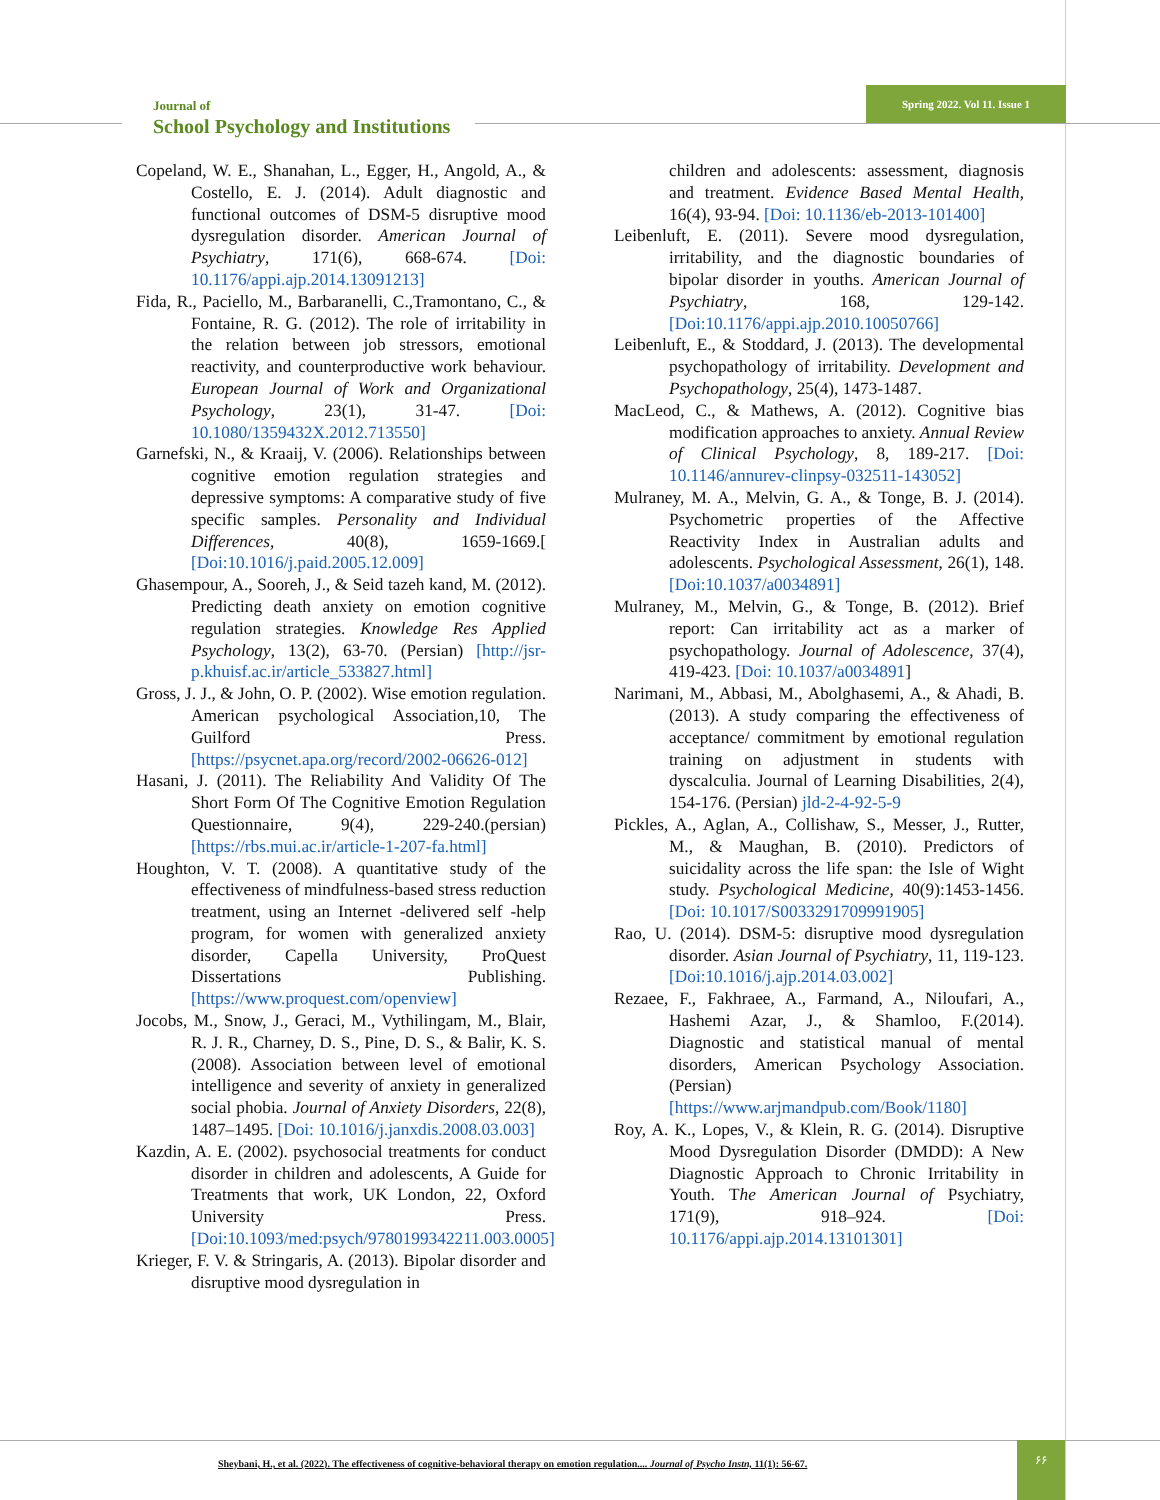Journal of
School Psychology and Institutions
Spring 2022. Vol 11. Issue 1
Copeland, W. E., Shanahan, L., Egger, H., Angold, A., & Costello, E. J. (2014). Adult diagnostic and functional outcomes of DSM-5 disruptive mood dysregulation disorder. American Journal of Psychiatry, 171(6), 668-674. [Doi: 10.1176/appi.ajp.2014.13091213]
Fida, R., Paciello, M., Barbaranelli, C.,Tramontano, C., & Fontaine, R. G. (2012). The role of irritability in the relation between job stressors, emotional reactivity, and counterproductive work behaviour. European Journal of Work and Organizational Psychology, 23(1), 31-47. [Doi: 10.1080/1359432X.2012.713550]
Garnefski, N., & Kraaij, V. (2006). Relationships between cognitive emotion regulation strategies and depressive symptoms: A comparative study of five specific samples. Personality and Individual Differences, 40(8), 1659-1669.[ [Doi:10.1016/j.paid.2005.12.009]
Ghasempour, A., Sooreh, J., & Seid tazeh kand, M. (2012). Predicting death anxiety on emotion cognitive regulation strategies. Knowledge Res Applied Psychology, 13(2), 63-70. (Persian) [http://jsr-p.khuisf.ac.ir/article_533827.html]
Gross, J. J., & John, O. P. (2002). Wise emotion regulation. American psychological Association,10, The Guilford Press. [https://psycnet.apa.org/record/2002-06626-012]
Hasani, J. (2011). The Reliability And Validity Of The Short Form Of The Cognitive Emotion Regulation Questionnaire, 9(4), 229-240.(persian) [https://rbs.mui.ac.ir/article-1-207-fa.html]
Houghton, V. T. (2008). A quantitative study of the effectiveness of mindfulness-based stress reduction treatment, using an Internet -delivered self -help program, for women with generalized anxiety disorder, Capella University, ProQuest Dissertations Publishing. [https://www.proquest.com/openview]
Jocobs, M., Snow, J., Geraci, M., Vythilingam, M., Blair, R. J. R., Charney, D. S., Pine, D. S., & Balir, K. S. (2008). Association between level of emotional intelligence and severity of anxiety in generalized social phobia. Journal of Anxiety Disorders, 22(8), 1487–1495. [Doi: 10.1016/j.janxdis.2008.03.003]
Kazdin, A. E. (2002). psychosocial treatments for conduct disorder in children and adolescents, A Guide for Treatments that work, UK London, 22, Oxford University Press. [Doi:10.1093/med:psych/9780199342211.003.0005]
Krieger, F. V. & Stringaris, A. (2013). Bipolar disorder and disruptive mood dysregulation in
children and adolescents: assessment, diagnosis and treatment. Evidence Based Mental Health, 16(4), 93-94. [Doi: 10.1136/eb-2013-101400]
Leibenluft, E. (2011). Severe mood dysregulation, irritability, and the diagnostic boundaries of bipolar disorder in youths. American Journal of Psychiatry, 168, 129-142. [Doi:10.1176/appi.ajp.2010.10050766]
Leibenluft, E., & Stoddard, J. (2013). The developmental psychopathology of irritability. Development and Psychopathology, 25(4), 1473-1487.
MacLeod, C., & Mathews, A. (2012). Cognitive bias modification approaches to anxiety. Annual Review of Clinical Psychology, 8, 189-217. [Doi: 10.1146/annurev-clinpsy-032511-143052]
Mulraney, M. A., Melvin, G. A., & Tonge, B. J. (2014). Psychometric properties of the Affective Reactivity Index in Australian adults and adolescents. Psychological Assessment, 26(1), 148. [Doi:10.1037/a0034891]
Mulraney, M., Melvin, G., & Tonge, B. (2012). Brief report: Can irritability act as a marker of psychopathology. Journal of Adolescence, 37(4), 419-423. [Doi: 10.1037/a0034891]
Narimani, M., Abbasi, M., Abolghasemi, A., & Ahadi, B. (2013). A study comparing the effectiveness of acceptance/ commitment by emotional regulation training on adjustment in students with dyscalculia. Journal of Learning Disabilities, 2(4), 154-176. (Persian) jld-2-4-92-5-9
Pickles, A., Aglan, A., Collishaw, S., Messer, J., Rutter, M., & Maughan, B. (2010). Predictors of suicidality across the life span: the Isle of Wight study. Psychological Medicine, 40(9):1453-1456. [Doi: 10.1017/S0033291709991905]
Rao, U. (2014). DSM-5: disruptive mood dysregulation disorder. Asian Journal of Psychiatry, 11, 119-123. [Doi:10.1016/j.ajp.2014.03.002]
Rezaee, F., Fakhraee, A., Farmand, A., Niloufari, A., Hashemi Azar, J., & Shamloo, F.(2014). Diagnostic and statistical manual of mental disorders, American Psychology Association. (Persian) [https://www.arjmandpub.com/Book/1180]
Roy, A. K., Lopes, V., & Klein, R. G. (2014). Disruptive Mood Dysregulation Disorder (DMDD): A New Diagnostic Approach to Chronic Irritability in Youth. The American Journal of Psychiatry, 171(9), 918–924. [Doi: 10.1176/appi.ajp.2014.13101301]
Sheybani, H., et al. (2022). The effectiveness of cognitive-behavioral therapy on emotion regulation.... Journal of Psycho Instn, 11(1): 56-67.
۶۶